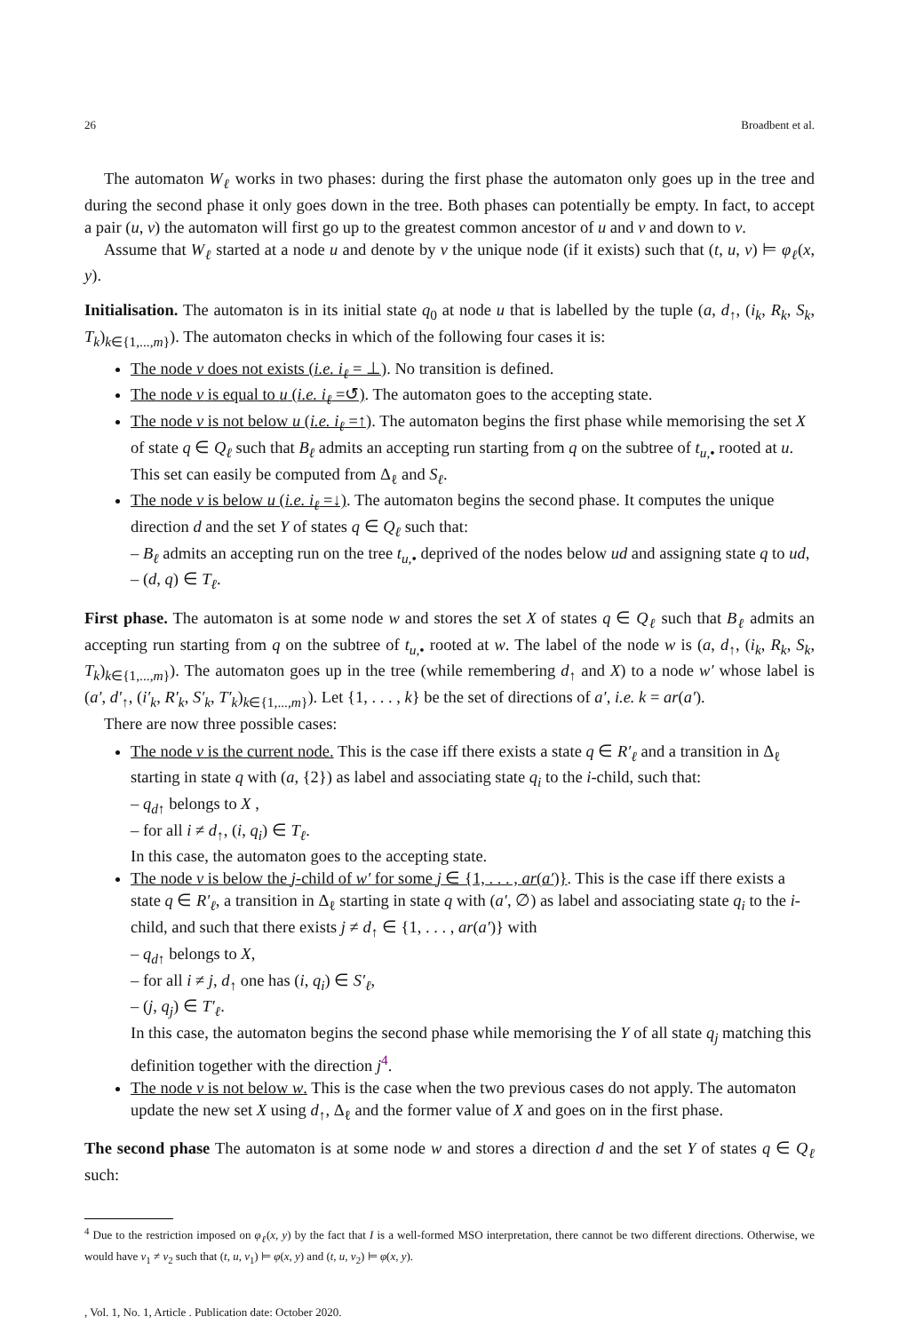26 Broadbent et al.
The automaton W<sub>ℓ</sub> works in two phases: during the first phase the automaton only goes up in the tree and during the second phase it only goes down in the tree. Both phases can potentially be empty. In fact, to accept a pair (u, v) the automaton will first go up to the greatest common ancestor of u and v and down to v.
Assume that W<sub>ℓ</sub> started at a node u and denote by v the unique node (if it exists) such that (t, u, v) ⊨ φ<sub>ℓ</sub>(x, y).
Initialisation. The automaton is in its initial state q<sub>0</sub> at node u that is labelled by the tuple (a, d<sub>↑</sub>, (i<sub>k</sub>, R<sub>k</sub>, S<sub>k</sub>, T<sub>k</sub>)<sub>k∈{1,...,m}</sub>). The automaton checks in which of the following four cases it is:
The node v does not exists (i.e. i<sub>ℓ</sub> = ⊥). No transition is defined.
The node v is equal to u (i.e. i<sub>ℓ</sub> =↺). The automaton goes to the accepting state.
The node v is not below u (i.e. i<sub>ℓ</sub> =↑). The automaton begins the first phase while memorising the set X of state q ∈ Q<sub>ℓ</sub> such that B<sub>ℓ</sub> admits an accepting run starting from q on the subtree of t<sub>u,•</sub> rooted at u. This set can easily be computed from Δ<sub>ℓ</sub> and S<sub>ℓ</sub>.
The node v is below u (i.e. i<sub>ℓ</sub> =↓). The automaton begins the second phase. It computes the unique direction d and the set Y of states q ∈ Q<sub>ℓ</sub> such that:
– B<sub>ℓ</sub> admits an accepting run on the tree t<sub>u,•</sub> deprived of the nodes below ud and assigning state q to ud,
– (d, q) ∈ T<sub>ℓ</sub>.
First phase. The automaton is at some node w and stores the set X of states q ∈ Q<sub>ℓ</sub> such that B<sub>ℓ</sub> admits an accepting run starting from q on the subtree of t<sub>u,•</sub> rooted at w. The label of the node w is (a, d<sub>↑</sub>, (i<sub>k</sub>, R<sub>k</sub>, S<sub>k</sub>, T<sub>k</sub>)<sub>k∈{1,...,m}</sub>). The automaton goes up in the tree (while remembering d<sub>↑</sub> and X) to a node w′ whose label is (a′, d′<sub>↑</sub>, (i′<sub>k</sub>, R′<sub>k</sub>, S′<sub>k</sub>, T′<sub>k</sub>)<sub>k∈{1,...,m}</sub>). Let {1, . . . , k} be the set of directions of a′, i.e. k = ar(a′).
There are now three possible cases:
The node v is the current node. This is the case iff there exists a state q ∈ R′<sub>ℓ</sub> and a transition in Δ<sub>ℓ</sub> starting in state q with (a, {2}) as label and associating state q<sub>i</sub> to the i-child, such that:
– q<sub>d↑</sub> belongs to X ,
– for all i ≠ d<sub>↑</sub>, (i, q<sub>i</sub>) ∈ T<sub>ℓ</sub>.
In this case, the automaton goes to the accepting state.
The node v is below the j-child of w′ for some j ∈ {1, . . . , ar(a′)}. This is the case iff there exists a state q ∈ R′<sub>ℓ</sub>, a transition in Δ<sub>ℓ</sub> starting in state q with (a′, ∅) as label and associating state q<sub>i</sub> to the i-child, and such that there exists j ≠ d<sub>↑</sub> ∈ {1, . . . , ar(a′)} with
– q<sub>d↑</sub> belongs to X,
– for all i ≠ j, d<sub>↑</sub> one has (i, q<sub>i</sub>) ∈ S′<sub>ℓ</sub>,
– (j, q<sub>j</sub>) ∈ T′<sub>ℓ</sub>.
In this case, the automaton begins the second phase while memorising the Y of all state q<sub>j</sub> matching this definition together with the direction j<sup>4</sup>.
The node v is not below w. This is the case when the two previous cases do not apply. The automaton update the new set X using d<sub>↑</sub>, Δ<sub>ℓ</sub> and the former value of X and goes on in the first phase.
The second phase The automaton is at some node w and stores a direction d and the set Y of states q ∈ Q<sub>ℓ</sub> such:
<sup>4</sup> Due to the restriction imposed on φ<sub>ℓ</sub>(x, y) by the fact that I is a well-formed MSO interpretation, there cannot be two different directions. Otherwise, we would have v<sub>1</sub> ≠ v<sub>2</sub> such that (t, u, v<sub>1</sub>) ⊨ φ(x, y) and (t, u, v<sub>2</sub>) ⊨ φ(x, y).
, Vol. 1, No. 1, Article . Publication date: October 2020.